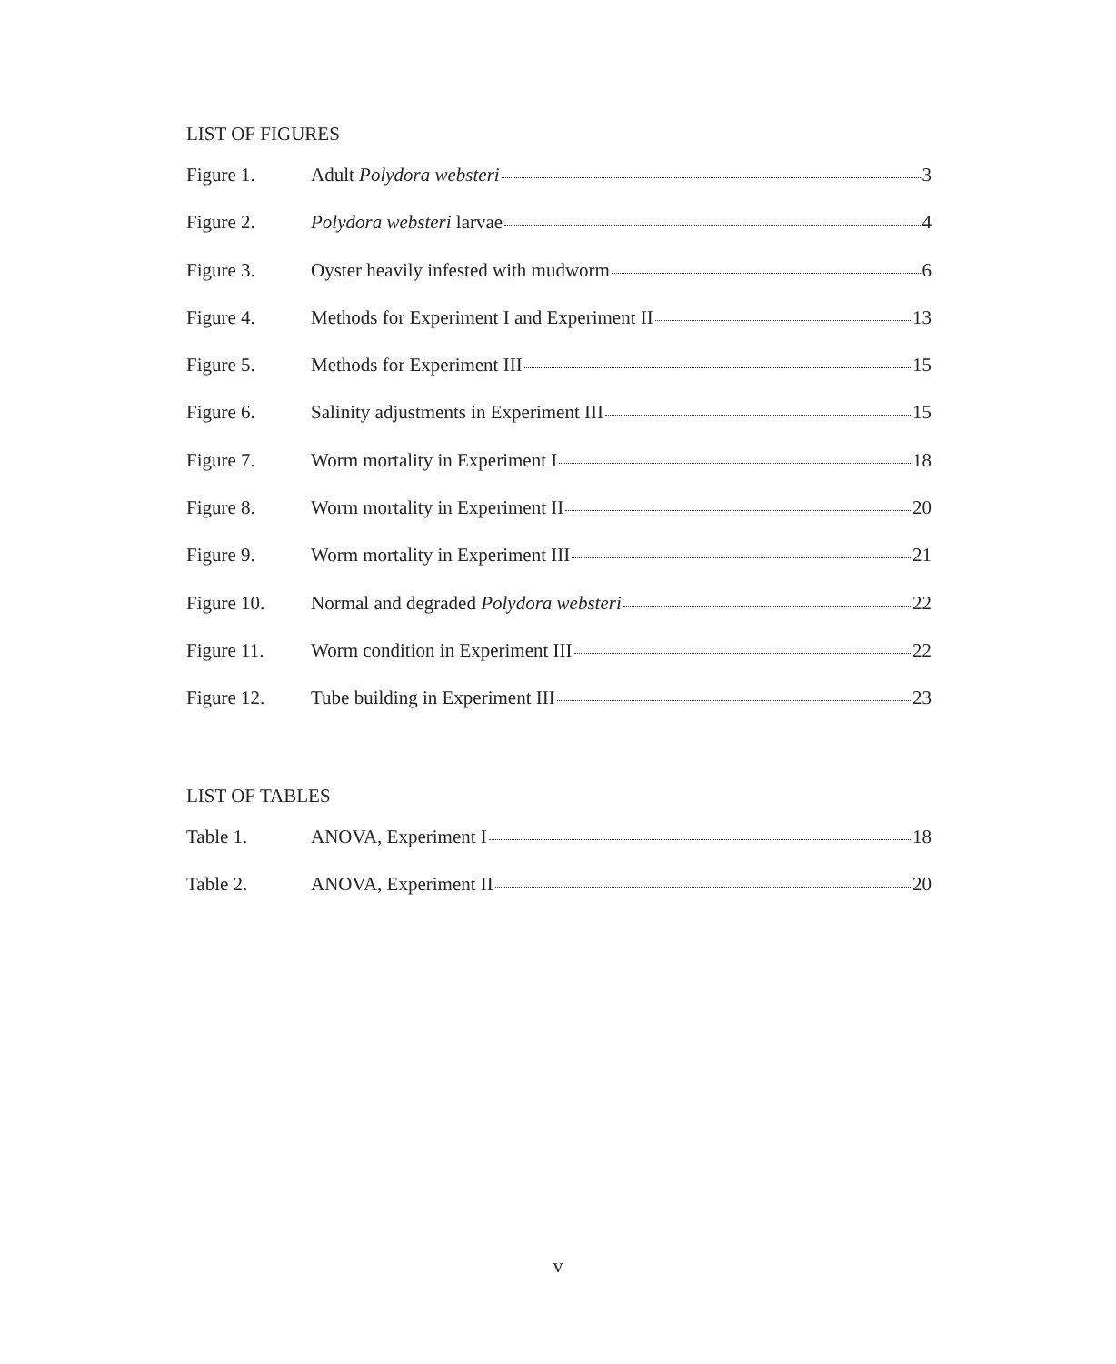LIST OF FIGURES
Figure 1. Adult Polydora websteri 3
Figure 2. Polydora websteri larvae 4
Figure 3. Oyster heavily infested with mudworm 6
Figure 4. Methods for Experiment I and Experiment II 13
Figure 5. Methods for Experiment III 15
Figure 6. Salinity adjustments in Experiment III 15
Figure 7. Worm mortality in Experiment I 18
Figure 8. Worm mortality in Experiment II 20
Figure 9. Worm mortality in Experiment III 21
Figure 10. Normal and degraded Polydora websteri 22
Figure 11. Worm condition in Experiment III 22
Figure 12. Tube building in Experiment III 23
LIST OF TABLES
Table 1. ANOVA, Experiment I 18
Table 2. ANOVA, Experiment II 20
v